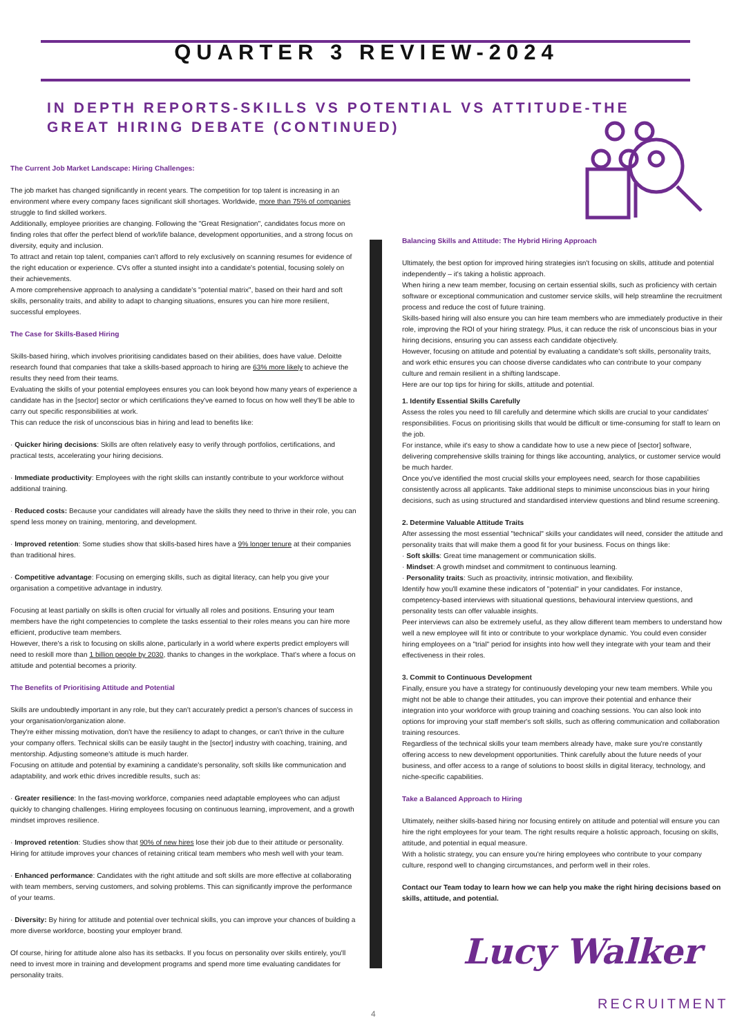QUARTER 3 REVIEW-2024
IN DEPTH REPORTS-SKILLS VS POTENTIAL VS ATTITUDE-THE GREAT HIRING DEBATE (CONTINUED)
The Current Job Market Landscape: Hiring Challenges:
The job market has changed significantly in recent years. The competition for top talent is increasing in an environment where every company faces significant skill shortages. Worldwide, more than 75% of companies struggle to find skilled workers.
Additionally, employee priorities are changing. Following the "Great Resignation", candidates focus more on finding roles that offer the perfect blend of work/life balance, development opportunities, and a strong focus on diversity, equity and inclusion.
To attract and retain top talent, companies can't afford to rely exclusively on scanning resumes for evidence of the right education or experience. CVs offer a stunted insight into a candidate's potential, focusing solely on their achievements.
A more comprehensive approach to analysing a candidate's "potential matrix", based on their hard and soft skills, personality traits, and ability to adapt to changing situations, ensures you can hire more resilient, successful employees.
The Case for Skills-Based Hiring
Skills-based hiring, which involves prioritising candidates based on their abilities, does have value. Deloitte research found that companies that take a skills-based approach to hiring are 63% more likely to achieve the results they need from their teams.
Evaluating the skills of your potential employees ensures you can look beyond how many years of experience a candidate has in the [sector] sector or which certifications they've earned to focus on how well they'll be able to carry out specific responsibilities at work.
This can reduce the risk of unconscious bias in hiring and lead to benefits like:
· Quicker hiring decisions: Skills are often relatively easy to verify through portfolios, certifications, and practical tests, accelerating your hiring decisions.
· Immediate productivity: Employees with the right skills can instantly contribute to your workforce without additional training.
· Reduced costs: Because your candidates will already have the skills they need to thrive in their role, you can spend less money on training, mentoring, and development.
· Improved retention: Some studies show that skills-based hires have a 9% longer tenure at their companies than traditional hires.
· Competitive advantage: Focusing on emerging skills, such as digital literacy, can help you give your organisation a competitive advantage in industry.
Focusing at least partially on skills is often crucial for virtually all roles and positions. Ensuring your team members have the right competencies to complete the tasks essential to their roles means you can hire more efficient, productive team members.
However, there's a risk to focusing on skills alone, particularly in a world where experts predict employers will need to reskill more than 1 billion people by 2030, thanks to changes in the workplace. That's where a focus on attitude and potential becomes a priority.
The Benefits of Prioritising Attitude and Potential
Skills are undoubtedly important in any role, but they can't accurately predict a person's chances of success in your organisation/organization alone.
They're either missing motivation, don't have the resiliency to adapt to changes, or can't thrive in the culture your company offers. Technical skills can be easily taught in the [sector] industry with coaching, training, and mentorship. Adjusting someone's attitude is much harder.
Focusing on attitude and potential by examining a candidate's personality, soft skills like communication and adaptability, and work ethic drives incredible results, such as:
· Greater resilience: In the fast-moving workforce, companies need adaptable employees who can adjust quickly to changing challenges. Hiring employees focusing on continuous learning, improvement, and a growth mindset improves resilience.
· Improved retention: Studies show that 90% of new hires lose their job due to their attitude or personality. Hiring for attitude improves your chances of retaining critical team members who mesh well with your team.
· Enhanced performance: Candidates with the right attitude and soft skills are more effective at collaborating with team members, serving customers, and solving problems. This can significantly improve the performance of your teams.
· Diversity: By hiring for attitude and potential over technical skills, you can improve your chances of building a more diverse workforce, boosting your employer brand.
Of course, hiring for attitude alone also has its setbacks. If you focus on personality over skills entirely, you'll need to invest more in training and development programs and spend more time evaluating candidates for personality traits.
Balancing Skills and Attitude: The Hybrid Hiring Approach
Ultimately, the best option for improved hiring strategies isn't focusing on skills, attitude and potential independently – it's taking a holistic approach.
When hiring a new team member, focusing on certain essential skills, such as proficiency with certain software or exceptional communication and customer service skills, will help streamline the recruitment process and reduce the cost of future training.
Skills-based hiring will also ensure you can hire team members who are immediately productive in their role, improving the ROI of your hiring strategy. Plus, it can reduce the risk of unconscious bias in your hiring decisions, ensuring you can assess each candidate objectively.
However, focusing on attitude and potential by evaluating a candidate's soft skills, personality traits, and work ethic ensures you can choose diverse candidates who can contribute to your company culture and remain resilient in a shifting landscape.
Here are our top tips for hiring for skills, attitude and potential.
1. Identify Essential Skills Carefully
Assess the roles you need to fill carefully and determine which skills are crucial to your candidates' responsibilities. Focus on prioritising skills that would be difficult or time-consuming for staff to learn on the job.
For instance, while it's easy to show a candidate how to use a new piece of [sector] software, delivering comprehensive skills training for things like accounting, analytics, or customer service would be much harder.
Once you've identified the most crucial skills your employees need, search for those capabilities consistently across all applicants. Take additional steps to minimise unconscious bias in your hiring decisions, such as using structured and standardised interview questions and blind resume screening.
2. Determine Valuable Attitude Traits
After assessing the most essential "technical" skills your candidates will need, consider the attitude and personality traits that will make them a good fit for your business. Focus on things like:
· Soft skills: Great time management or communication skills.
· Mindset: A growth mindset and commitment to continuous learning.
· Personality traits: Such as proactivity, intrinsic motivation, and flexibility.
Identify how you'll examine these indicators of "potential" in your candidates. For instance, competency-based interviews with situational questions, behavioural interview questions, and personality tests can offer valuable insights.
Peer interviews can also be extremely useful, as they allow different team members to understand how well a new employee will fit into or contribute to your workplace dynamic. You could even consider hiring employees on a "trial" period for insights into how well they integrate with your team and their effectiveness in their roles.
3. Commit to Continuous Development
Finally, ensure you have a strategy for continuously developing your new team members. While you might not be able to change their attitudes, you can improve their potential and enhance their integration into your workforce with group training and coaching sessions. You can also look into options for improving your staff member's soft skills, such as offering communication and collaboration training resources.
Regardless of the technical skills your team members already have, make sure you're constantly offering access to new development opportunities. Think carefully about the future needs of your business, and offer access to a range of solutions to boost skills in digital literacy, technology, and niche-specific capabilities.
Take a Balanced Approach to Hiring
Ultimately, neither skills-based hiring nor focusing entirely on attitude and potential will ensure you can hire the right employees for your team. The right results require a holistic approach, focusing on skills, attitude, and potential in equal measure.
With a holistic strategy, you can ensure you're hiring employees who contribute to your company culture, respond well to changing circumstances, and perform well in their roles.
Contact our Team today to learn how we can help you make the right hiring decisions based on skills, attitude, and potential.
Lucy Walker
RECRUITMENT
4